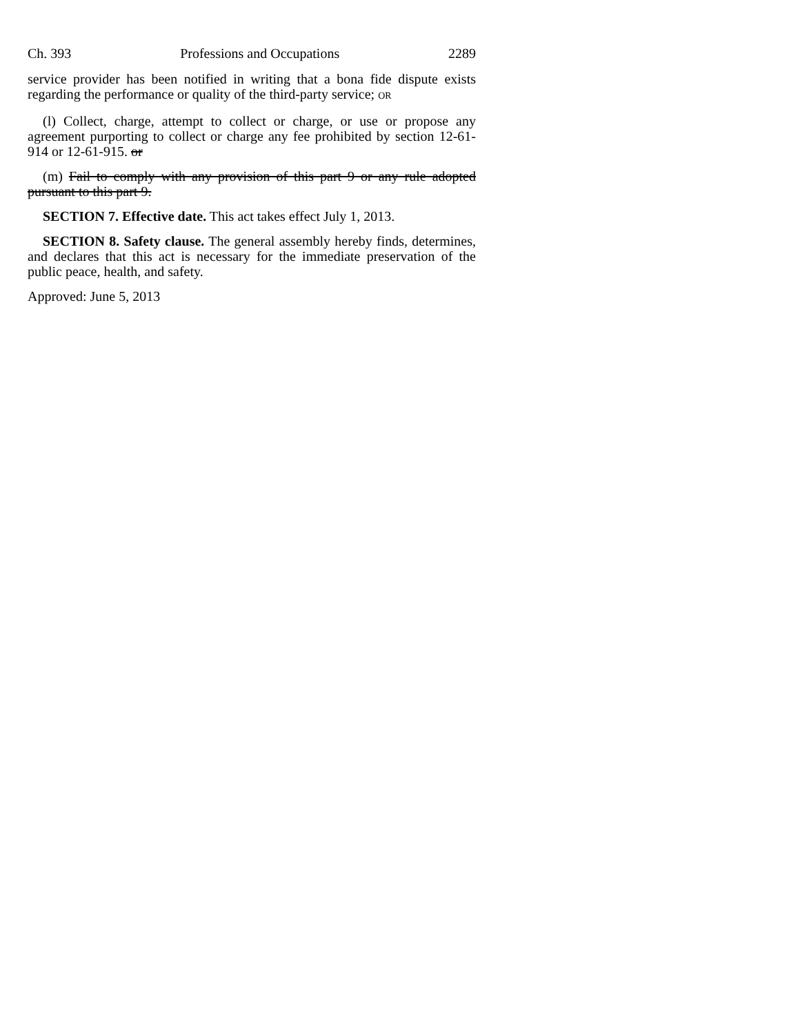Ch. 393 Professions and Occupations 2289
service provider has been notified in writing that a bona fide dispute exists regarding the performance or quality of the third-party service; OR
(l) Collect, charge, attempt to collect or charge, or use or propose any agreement purporting to collect or charge any fee prohibited by section 12-61-914 or 12-61-915. or
(m) Fail to comply with any provision of this part 9 or any rule adopted pursuant to this part 9.
SECTION 7. Effective date. This act takes effect July 1, 2013.
SECTION 8. Safety clause. The general assembly hereby finds, determines, and declares that this act is necessary for the immediate preservation of the public peace, health, and safety.
Approved: June 5, 2013